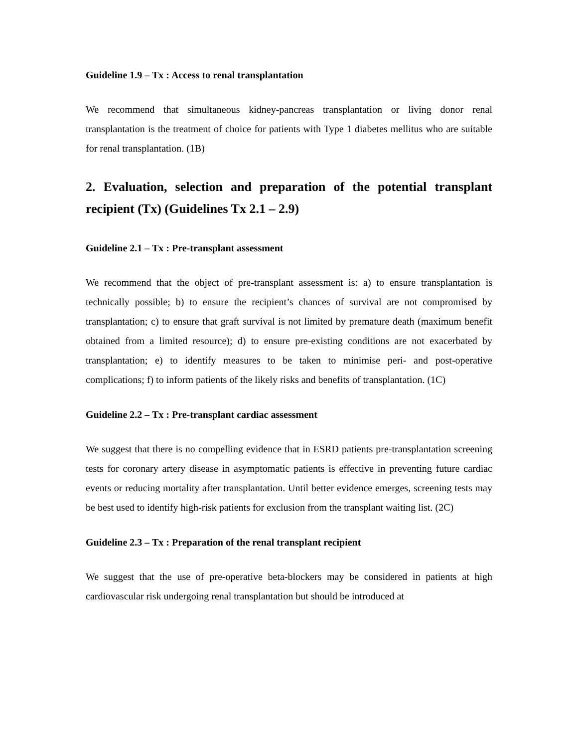Guideline 1.9 – Tx : Access to renal transplantation
We recommend that simultaneous kidney-pancreas transplantation or living donor renal transplantation is the treatment of choice for patients with Type 1 diabetes mellitus who are suitable for renal transplantation. (1B)
2. Evaluation, selection and preparation of the potential transplant recipient (Tx) (Guidelines Tx 2.1 – 2.9)
Guideline 2.1 – Tx : Pre-transplant assessment
We recommend that the object of pre-transplant assessment is: a) to ensure transplantation is technically possible; b) to ensure the recipient’s chances of survival are not compromised by transplantation; c) to ensure that graft survival is not limited by premature death (maximum benefit obtained from a limited resource); d) to ensure pre-existing conditions are not exacerbated by transplantation; e) to identify measures to be taken to minimise peri- and post-operative complications; f) to inform patients of the likely risks and benefits of transplantation. (1C)
Guideline 2.2 – Tx : Pre-transplant cardiac assessment
We suggest that there is no compelling evidence that in ESRD patients pre-transplantation screening tests for coronary artery disease in asymptomatic patients is effective in preventing future cardiac events or reducing mortality after transplantation. Until better evidence emerges, screening tests may be best used to identify high-risk patients for exclusion from the transplant waiting list. (2C)
Guideline 2.3 – Tx : Preparation of the renal transplant recipient
We suggest that the use of pre-operative beta-blockers may be considered in patients at high cardiovascular risk undergoing renal transplantation but should be introduced at